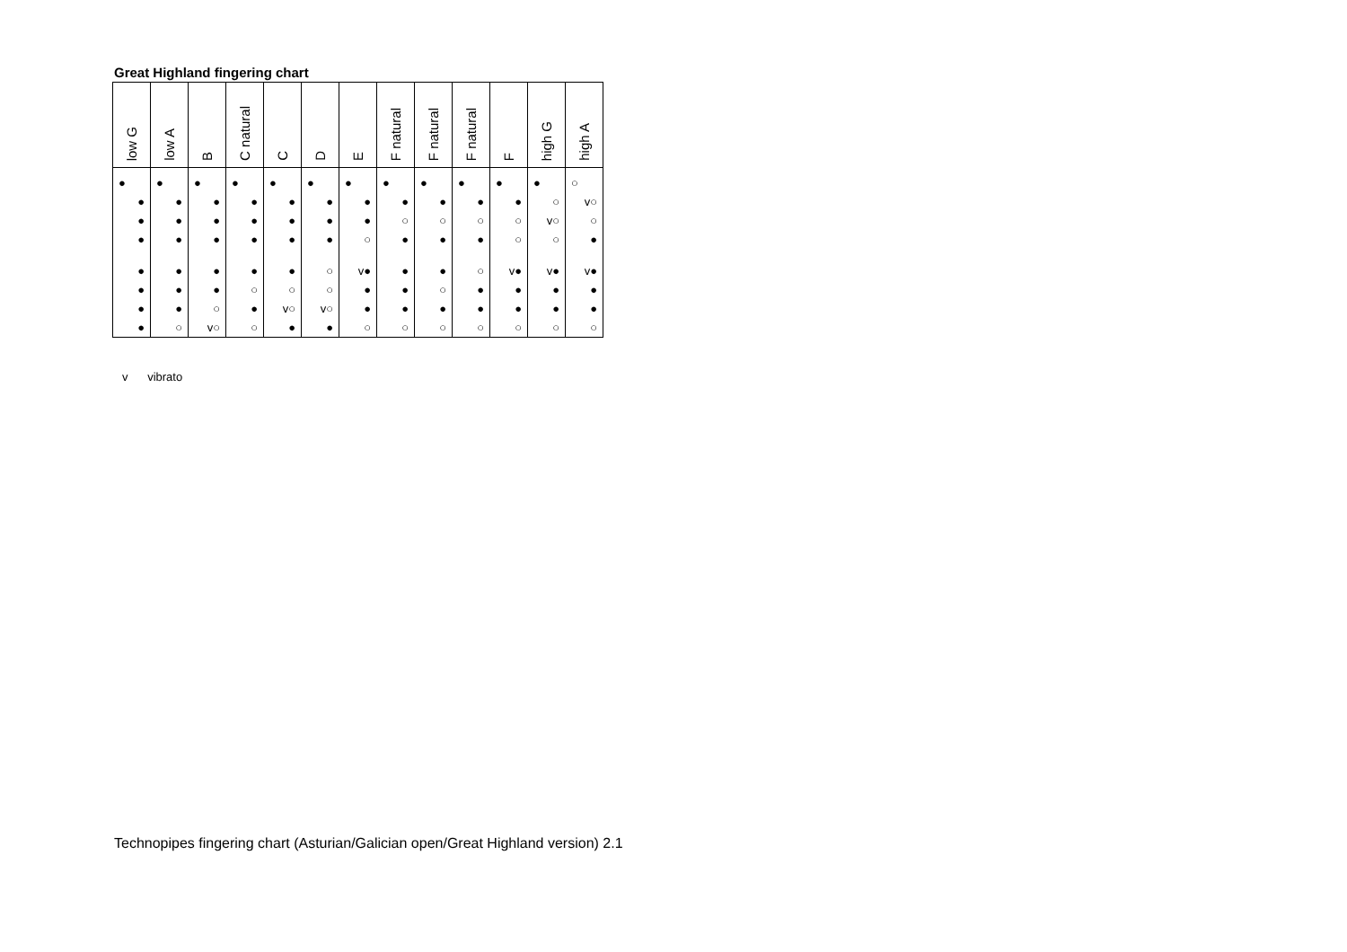Great Highland fingering chart
| low G | low A | B | C natural | C | D | E | F natural | F natural | F natural | F | high G | high A |
| --- | --- | --- | --- | --- | --- | --- | --- | --- | --- | --- | --- | --- |
| ● | ● | ● | ● | ● | ● | ● | ● | ● | ● | ● | ● | ○ |
| ● | ● | ● | ● | ● | ● | ● | ● | ● | ● | ● | ○ | v○ |
| ● | ● | ● | ● | ● | ● | ● | ○ | ○ | ○ | ○ | v○ | ○ |
| ● | ● | ● | ● | ● | ● | ○ | ● | ● | ● | ○ | ○ | ● |
| ● | ● | ● | ● | ● | ○ | v● | ● | ● | ○ | v● | v● | v● |
| ● | ● | ● | ○ | ○ | ○ | ● | ● | ○ | ● | ● | ● | ● |
| ● | ● | ○ | ● | v○ | v○ | ● | ● | ● | ● | ● | ● | ● |
| ● | ○ | v○ | ○ | ● | ● | ○ | ○ | ○ | ○ | ○ | ○ | ○ |
v vibrato
Technopipes fingering chart (Asturian/Galician open/Great Highland version) 2.1